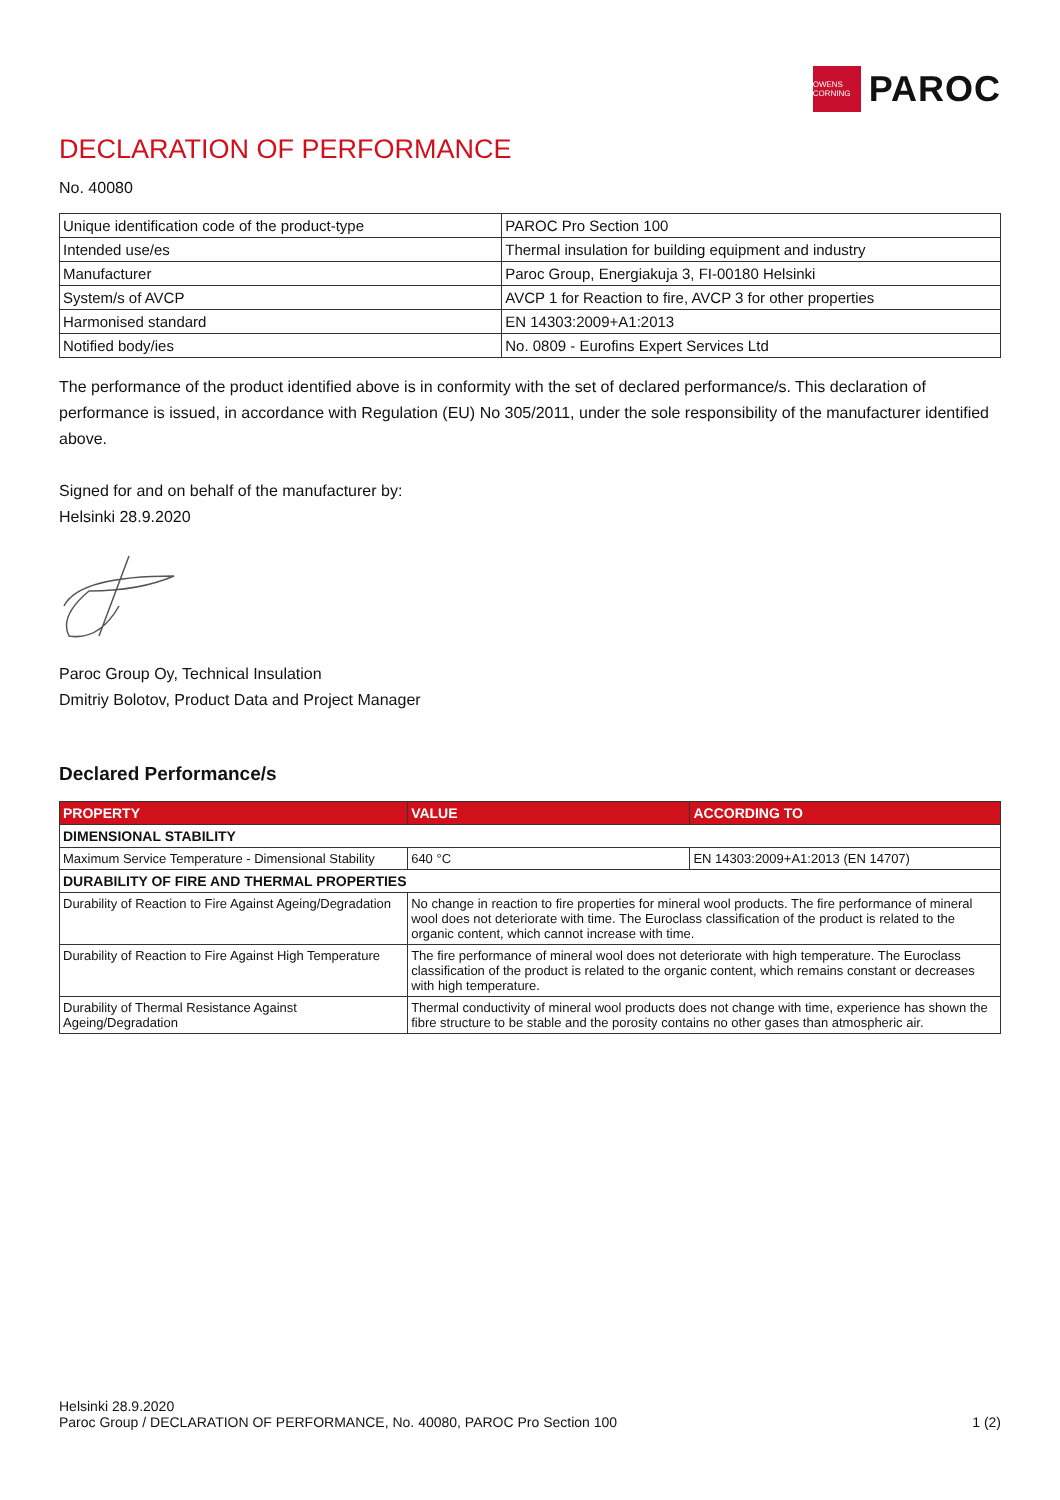OWENS CORNING
PAROC
DECLARATION OF PERFORMANCE
No. 40080
| Unique identification code of the product-type | PAROC Pro Section 100 |
| Intended use/es | Thermal insulation for building equipment and industry |
| Manufacturer | Paroc Group, Energiakuja 3, FI-00180 Helsinki |
| System/s of AVCP | AVCP 1 for Reaction to fire, AVCP 3 for other properties |
| Harmonised standard | EN 14303:2009+A1:2013 |
| Notified body/ies | No. 0809 - Eurofins Expert Services Ltd |
The performance of the product identified above is in conformity with the set of declared performance/s. This declaration of performance is issued, in accordance with Regulation (EU) No 305/2011, under the sole responsibility of the manufacturer identified above.
Signed for and on behalf of the manufacturer by:
Helsinki 28.9.2020
Paroc Group Oy, Technical Insulation
Dmitriy Bolotov, Product Data and Project Manager
Declared Performance/s
| PROPERTY | VALUE | ACCORDING TO |
| --- | --- | --- |
| DIMENSIONAL STABILITY | | |
| Maximum Service Temperature - Dimensional Stability | 640 °C | EN 14303:2009+A1:2013 (EN 14707) |
| DURABILITY OF FIRE AND THERMAL PROPERTIES | | |
| Durability of Reaction to Fire Against Ageing/Degradation | No change in reaction to fire properties for mineral wool products. The fire performance of mineral wool does not deteriorate with time. The Euroclass classification of the product is related to the organic content, which cannot increase with time. | |
| Durability of Reaction to Fire Against High Temperature | The fire performance of mineral wool does not deteriorate with high temperature. The Euroclass classification of the product is related to the organic content, which remains constant or decreases with high temperature. | |
| Durability of Thermal Resistance Against Ageing/Degradation | Thermal conductivity of mineral wool products does not change with time, experience has shown the fibre structure to be stable and the porosity contains no other gases than atmospheric air. | |
Helsinki 28.9.2020
Paroc Group / DECLARATION OF PERFORMANCE, No. 40080, PAROC Pro Section 100
1 (2)